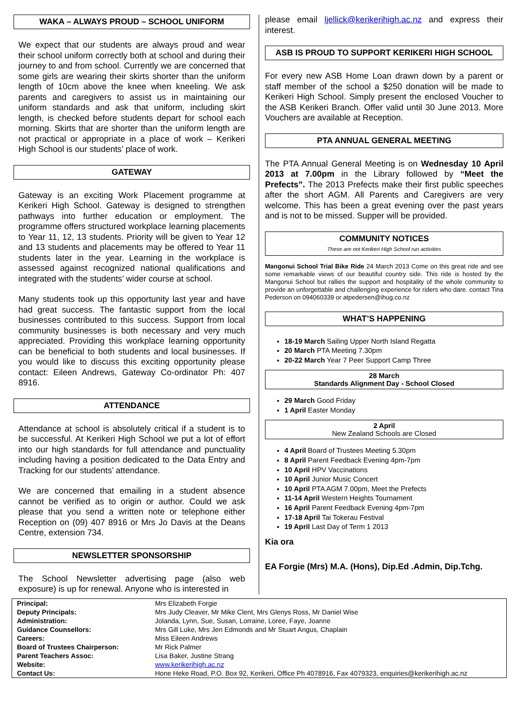WAKA – ALWAYS PROUD – SCHOOL UNIFORM
We expect that our students are always proud and wear their school uniform correctly both at school and during their journey to and from school. Currently we are concerned that some girls are wearing their skirts shorter than the uniform length of 10cm above the knee when kneeling. We ask parents and caregivers to assist us in maintaining our uniform standards and ask that uniform, including skirt length, is checked before students depart for school each morning. Skirts that are shorter than the uniform length are not practical or appropriate in a place of work – Kerikeri High School is our students’ place of work.
GATEWAY
Gateway is an exciting Work Placement programme at Kerikeri High School. Gateway is designed to strengthen pathways into further education or employment. The programme offers structured workplace learning placements to Year 11, 12, 13 students. Priority will be given to Year 12 and 13 students and placements may be offered to Year 11 students later in the year. Learning in the workplace is assessed against recognized national qualifications and integrated with the students’ wider course at school.
Many students took up this opportunity last year and have had great success. The fantastic support from the local businesses contributed to this success. Support from local community businesses is both necessary and very much appreciated. Providing this workplace learning opportunity can be beneficial to both students and local businesses. If you would like to discuss this exciting opportunity please contact: Eileen Andrews, Gateway Co-ordinator Ph: 407 8916.
ATTENDANCE
Attendance at school is absolutely critical if a student is to be successful. At Kerikeri High School we put a lot of effort into our high standards for full attendance and punctuality including having a position dedicated to the Data Entry and Tracking for our students’ attendance.
We are concerned that emailing in a student absence cannot be verified as to origin or author. Could we ask please that you send a written note or telephone either Reception on (09) 407 8916 or Mrs Jo Davis at the Deans Centre, extension 734.
NEWSLETTER SPONSORSHIP
The School Newsletter advertising page (also web exposure) is up for renewal. Anyone who is interested in
please email ljellick@kerikerihigh.ac.nz and express their interest.
ASB IS PROUD TO SUPPORT KERIKERI HIGH SCHOOL
For every new ASB Home Loan drawn down by a parent or staff member of the school a $250 donation will be made to Kerikeri High School. Simply present the enclosed Voucher to the ASB Kerikeri Branch. Offer valid until 30 June 2013. More Vouchers are available at Reception.
PTA ANNUAL GENERAL MEETING
The PTA Annual General Meeting is on Wednesday 10 April 2013 at 7.00pm in the Library followed by “Meet the Prefects”. The 2013 Prefects make their first public speeches after the short AGM. All Parents and Caregivers are very welcome. This has been a great evening over the past years and is not to be missed. Supper will be provided.
COMMUNITY NOTICES
These are not Kerikeri High School run activities
Mangonui School Trial Bike Ride 24 March 2013 Come on this great ride and see some remarkable views of our beautiful country side. This ride is hosted by the Mangonui School but rallies the support and hospitality of the whole community to provide an unforgettable and challenging experience for riders who dare. contact Tina Pederson on 094060339 or atpedersen@ihug.co.nz
WHAT’S HAPPENING
18-19 March Sailing Upper North Island Regatta
20 March PTA Meeting 7.30pm
20-22 March Year 7 Peer Support Camp Three
28 March
Standards Alignment Day - School Closed
29 March Good Friday
1 April Easter Monday
2 April
New Zealand Schools are Closed
4 April Board of Trustees Meeting 5.30pm
8 April Parent Feedback Evening 4pm-7pm
10 April HPV Vaccinations
10 April Junior Music Concert
10 April PTA AGM 7.00pm, Meet the Prefects
11-14 April Western Heights Tournament
16 April Parent Feedback Evening 4pm-7pm
17-18 April Tai Tokerau Festival
19 April Last Day of Term 1 2013
Kia ora
EA Forgie (Mrs) M.A. (Hons), Dip.Ed .Admin, Dip.Tchg.
| Principal: | Mrs Elizabeth Forgie |
| Deputy Principals: | Mrs Judy Cleaver, Mr Mike Clent, Mrs Glenys Ross, Mr Daniel Wise |
| Administration: | Jolanda, Lynn, Sue, Susan, Lorraine, Loree, Faye, Joanne |
| Guidance Counsellors: | Mrs Gill Luke, Mrs Jen Edmonds and Mr Stuart Angus, Chaplain |
| Careers: | Miss Eileen Andrews |
| Board of Trustees Chairperson: | Mr Rick Palmer |
| Parent Teachers Assoc: | Lisa Baker, Justine Strang |
| Website: | www.kerikerihigh.ac.nz |
| Contact Us: | Hone Heke Road, P.O. Box 92, Kerikeri, Office Ph 4078916, Fax 4079323, enquiries@kerikerihigh.ac.nz |